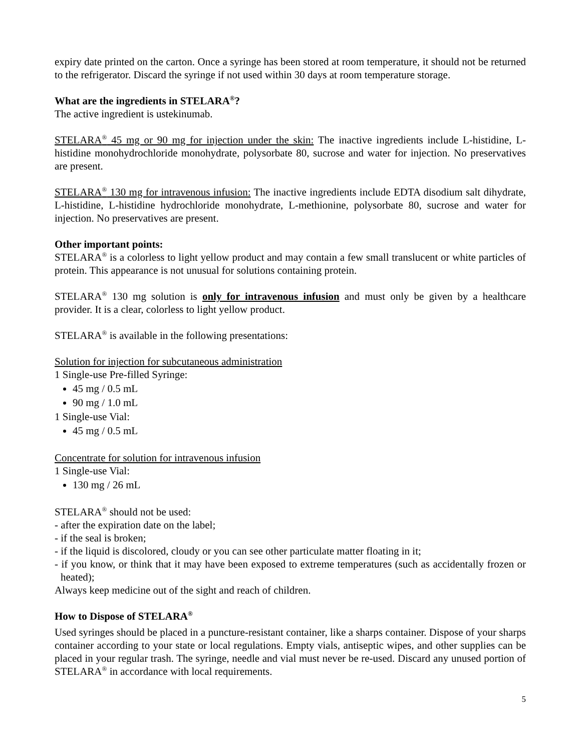expiry date printed on the carton. Once a syringe has been stored at room temperature, it should not be returned to the refrigerator. Discard the syringe if not used within 30 days at room temperature storage.
What are the ingredients in STELARA<sup>®</sup>?
The active ingredient is ustekinumab.
STELARA<sup>®</sup> 45 mg or 90 mg for injection under the skin: The inactive ingredients include L-histidine, L-histidine monohydrochloride monohydrate, polysorbate 80, sucrose and water for injection. No preservatives are present.
STELARA<sup>®</sup> 130 mg for intravenous infusion: The inactive ingredients include EDTA disodium salt dihydrate, L-histidine, L-histidine hydrochloride monohydrate, L-methionine, polysorbate 80, sucrose and water for injection. No preservatives are present.
Other important points:
STELARA<sup>®</sup> is a colorless to light yellow product and may contain a few small translucent or white particles of protein. This appearance is not unusual for solutions containing protein.
STELARA<sup>®</sup> 130 mg solution is only for intravenous infusion and must only be given by a healthcare provider. It is a clear, colorless to light yellow product.
STELARA<sup>®</sup> is available in the following presentations:
Solution for injection for subcutaneous administration
1 Single-use Pre-filled Syringe:
45 mg / 0.5 mL
90 mg / 1.0 mL
1 Single-use Vial:
45 mg / 0.5 mL
Concentrate for solution for intravenous infusion
1 Single-use Vial:
130 mg / 26 mL
STELARA<sup>®</sup> should not be used:
- after the expiration date on the label;
- if the seal is broken;
- if the liquid is discolored, cloudy or you can see other particulate matter floating in it;
- if you know, or think that it may have been exposed to extreme temperatures (such as accidentally frozen or heated);
Always keep medicine out of the sight and reach of children.
How to Dispose of STELARA<sup>®</sup>
Used syringes should be placed in a puncture-resistant container, like a sharps container. Dispose of your sharps container according to your state or local regulations. Empty vials, antiseptic wipes, and other supplies can be placed in your regular trash. The syringe, needle and vial must never be re-used. Discard any unused portion of STELARA<sup>®</sup> in accordance with local requirements.
5